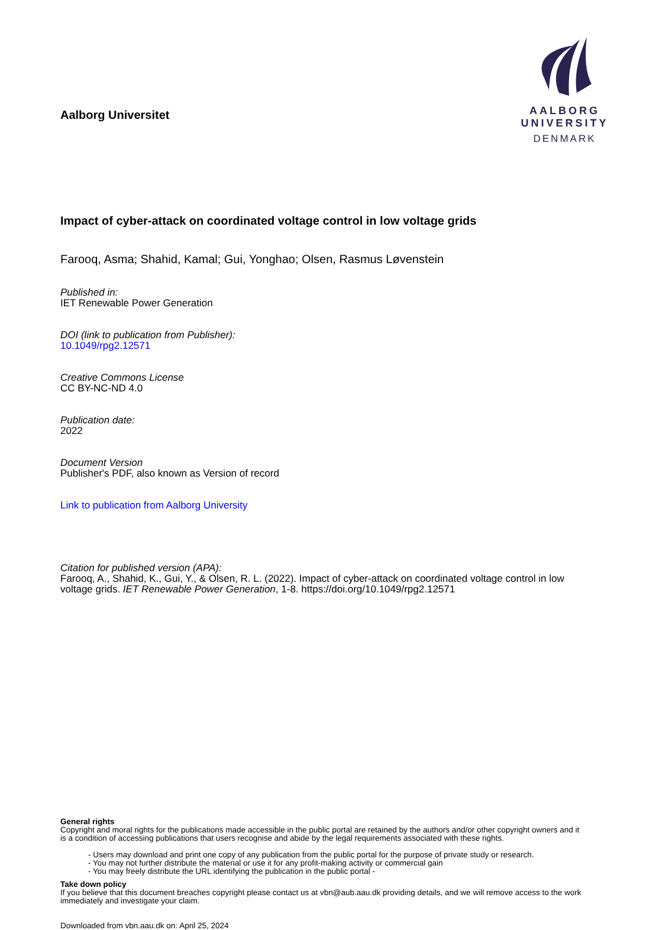Aalborg Universitet
AALBORG UNIVERSITY
DENMARK
Impact of cyber-attack on coordinated voltage control in low voltage grids
Farooq, Asma; Shahid, Kamal; Gui, Yonghao; Olsen, Rasmus Løvenstein
Published in:
IET Renewable Power Generation
DOI (link to publication from Publisher):
10.1049/rpg2.12571
Creative Commons License
CC BY-NC-ND 4.0
Publication date:
2022
Document Version
Publisher's PDF, also known as Version of record
Link to publication from Aalborg University
Citation for published version (APA):
Farooq, A., Shahid, K., Gui, Y., & Olsen, R. L. (2022). Impact of cyber-attack on coordinated voltage control in low voltage grids. IET Renewable Power Generation, 1-8. https://doi.org/10.1049/rpg2.12571
General rights
Copyright and moral rights for the publications made accessible in the public portal are retained by the authors and/or other copyright owners and it is a condition of accessing publications that users recognise and abide by the legal requirements associated with these rights.
- Users may download and print one copy of any publication from the public portal for the purpose of private study or research.
- You may not further distribute the material or use it for any profit-making activity or commercial gain
- You may freely distribute the URL identifying the publication in the public portal -
Take down policy
If you believe that this document breaches copyright please contact us at vbn@aub.aau.dk providing details, and we will remove access to the work immediately and investigate your claim.
Downloaded from vbn.aau.dk on: April 25, 2024